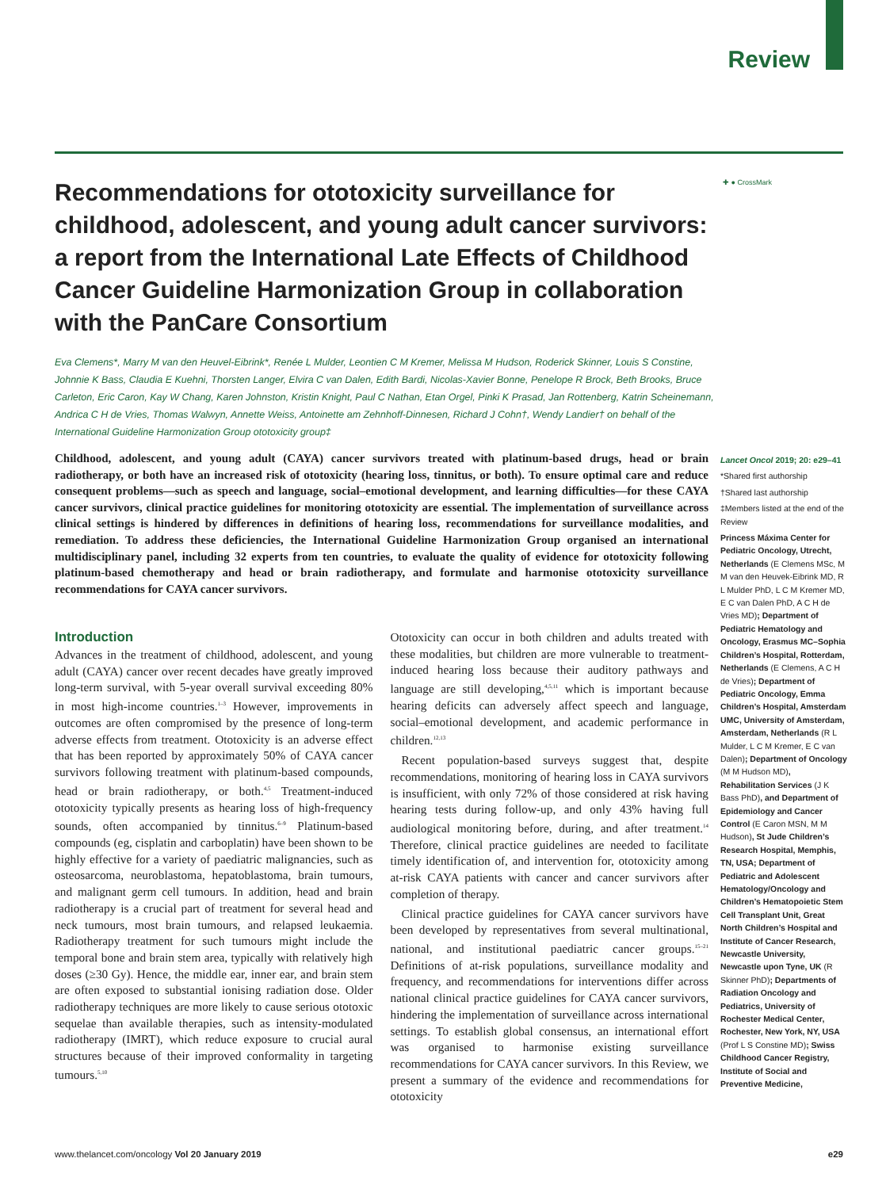Review
Recommendations for ototoxicity surveillance for childhood, adolescent, and young adult cancer survivors: a report from the International Late Effects of Childhood Cancer Guideline Harmonization Group in collaboration with the PanCare Consortium
✚ ● CrossMark
Eva Clemens*, Marry M van den Heuvel-Eibrink*, Renée L Mulder, Leontien C M Kremer, Melissa M Hudson, Roderick Skinner, Louis S Constine, Johnnie K Bass, Claudia E Kuehni, Thorsten Langer, Elvira C van Dalen, Edith Bardi, Nicolas-Xavier Bonne, Penelope R Brock, Beth Brooks, Bruce Carleton, Eric Caron, Kay W Chang, Karen Johnston, Kristin Knight, Paul C Nathan, Etan Orgel, Pinki K Prasad, Jan Rottenberg, Katrin Scheinemann, Andrica C H de Vries, Thomas Walwyn, Annette Weiss, Antoinette am Zehnhoff-Dinnesen, Richard J Cohn†, Wendy Landier† on behalf of the International Guideline Harmonization Group ototoxicity group‡
Childhood, adolescent, and young adult (CAYA) cancer survivors treated with platinum-based drugs, head or brain radiotherapy, or both have an increased risk of ototoxicity (hearing loss, tinnitus, or both). To ensure optimal care and reduce consequent problems—such as speech and language, social–emotional development, and learning difficulties—for these CAYA cancer survivors, clinical practice guidelines for monitoring ototoxicity are essential. The implementation of surveillance across clinical settings is hindered by differences in definitions of hearing loss, recommendations for surveillance modalities, and remediation. To address these deficiencies, the International Guideline Harmonization Group organised an international multidisciplinary panel, including 32 experts from ten countries, to evaluate the quality of evidence for ototoxicity following platinum-based chemotherapy and head or brain radiotherapy, and formulate and harmonise ototoxicity surveillance recommendations for CAYA cancer survivors.
Introduction
Advances in the treatment of childhood, adolescent, and young adult (CAYA) cancer over recent decades have greatly improved long-term survival, with 5-year overall survival exceeding 80% in most high-income countries.<sup>1–3</sup> However, improvements in outcomes are often compromised by the presence of long-term adverse effects from treatment. Ototoxicity is an adverse effect that has been reported by approximately 50% of CAYA cancer survivors following treatment with platinum-based compounds, head or brain radiotherapy, or both.<sup>4,5</sup> Treatment-induced ototoxicity typically presents as hearing loss of high-frequency sounds, often accompanied by tinnitus.<sup>6–9</sup> Platinum-based compounds (eg, cisplatin and carboplatin) have been shown to be highly effective for a variety of paediatric malignancies, such as osteosarcoma, neuroblastoma, hepatoblastoma, brain tumours, and malignant germ cell tumours. In addition, head and brain radiotherapy is a crucial part of treatment for several head and neck tumours, most brain tumours, and relapsed leukaemia. Radiotherapy treatment for such tumours might include the temporal bone and brain stem area, typically with relatively high doses (≥30 Gy). Hence, the middle ear, inner ear, and brain stem are often exposed to substantial ionising radiation dose. Older radiotherapy techniques are more likely to cause serious ototoxic sequelae than available therapies, such as intensity-modulated radiotherapy (IMRT), which reduce exposure to crucial aural structures because of their improved conformality in targeting tumours.<sup>5,10</sup>
Ototoxicity can occur in both children and adults treated with these modalities, but children are more vulnerable to treatment-induced hearing loss because their auditory pathways and language are still developing,<sup>4,5,11</sup> which is important because hearing deficits can adversely affect speech and language, social–emotional development, and academic performance in children.<sup>12,13</sup>
Recent population-based surveys suggest that, despite recommendations, monitoring of hearing loss in CAYA survivors is insufficient, with only 72% of those considered at risk having hearing tests during follow-up, and only 43% having full audiological monitoring before, during, and after treatment.<sup>14</sup> Therefore, clinical practice guidelines are needed to facilitate timely identification of, and intervention for, ototoxicity among at-risk CAYA patients with cancer and cancer survivors after completion of therapy.
Clinical practice guidelines for CAYA cancer survivors have been developed by representatives from several multinational, national, and institutional paediatric cancer groups.<sup>15–21</sup> Definitions of at-risk populations, surveillance modality and frequency, and recommendations for interventions differ across national clinical practice guidelines for CAYA cancer survivors, hindering the implementation of surveillance across international settings. To establish global consensus, an international effort was organised to harmonise existing surveillance recommendations for CAYA cancer survivors. In this Review, we present a summary of the evidence and recommendations for ototoxicity
Lancet Oncol 2019; 20: e29–41
*Shared first authorship
†Shared last authorship
‡Members listed at the end of the Review
Princess Máxima Center for Pediatric Oncology, Utrecht, Netherlands (E Clemens MSc, M M van den Heuvek-Eibrink MD, R L Mulder PhD, L C M Kremer MD, E C van Dalen PhD, A C H de Vries MD); Department of Pediatric Hematology and Oncology, Erasmus MC–Sophia Children’s Hospital, Rotterdam, Netherlands (E Clemens, A C H de Vries); Department of Pediatric Oncology, Emma Children’s Hospital, Amsterdam UMC, University of Amsterdam, Amsterdam, Netherlands (R L Mulder, L C M Kremer, E C van Dalen); Department of Oncology (M M Hudson MD), Rehabilitation Services (J K Bass PhD), and Department of Epidemiology and Cancer Control (E Caron MSN, M M Hudson), St Jude Children’s Research Hospital, Memphis, TN, USA; Department of Pediatric and Adolescent Hematology/Oncology and Children’s Hematopoietic Stem Cell Transplant Unit, Great North Children’s Hospital and Institute of Cancer Research, Newcastle University, Newcastle upon Tyne, UK (R Skinner PhD); Departments of Radiation Oncology and Pediatrics, University of Rochester Medical Center, Rochester, New York, NY, USA (Prof L S Constine MD); Swiss Childhood Cancer Registry, Institute of Social and Preventive Medicine,
www.thelancet.com/oncology Vol 20 January 2019 e29